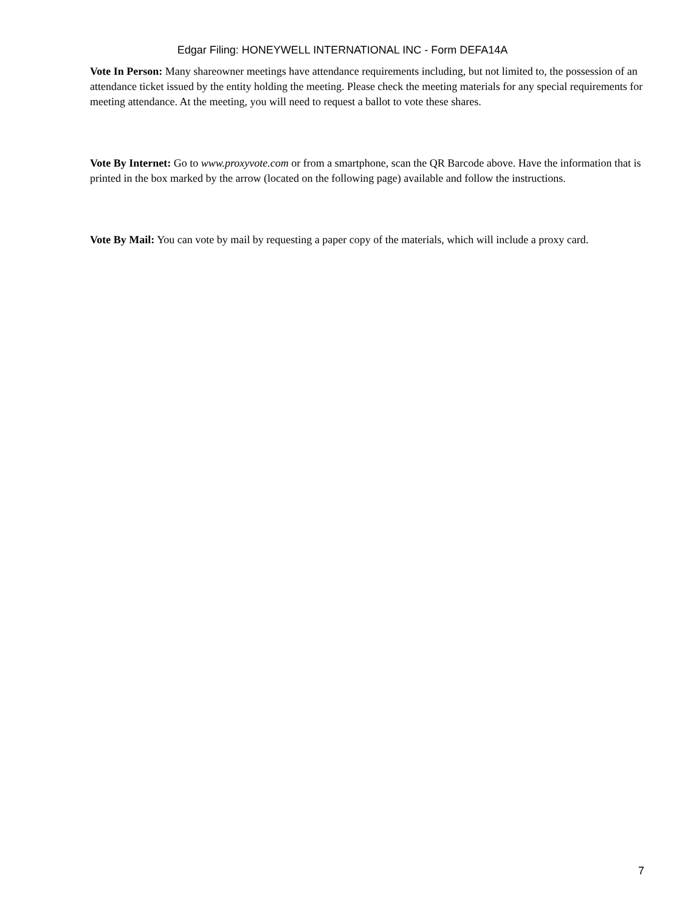Edgar Filing: HONEYWELL INTERNATIONAL INC - Form DEFA14A
Vote In Person: Many shareowner meetings have attendance requirements including, but not limited to, the possession of an attendance ticket issued by the entity holding the meeting. Please check the meeting materials for any special requirements for meeting attendance. At the meeting, you will need to request a ballot to vote these shares.
Vote By Internet: Go to www.proxyvote.com or from a smartphone, scan the QR Barcode above. Have the information that is printed in the box marked by the arrow (located on the following page) available and follow the instructions.
Vote By Mail: You can vote by mail by requesting a paper copy of the materials, which will include a proxy card.
7